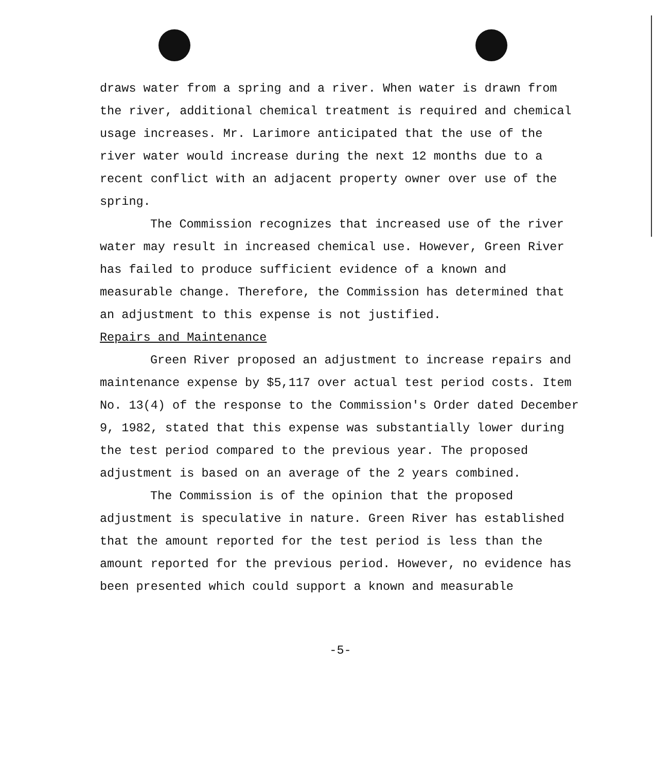draws water from a spring and a river. When water is drawn from the river, additional chemical treatment is required and chemical usage increases. Mr. Larimore anticipated that the use of the river water would increase during the next 12 months due to a recent conflict with an adjacent property owner over use of the spring.
The Commission recognizes that increased use of the river water may result in increased chemical use. However, Green River has failed to produce sufficient evidence of a known and measurable change. Therefore, the Commission has determined that an adjustment to this expense is not justified.
Repairs and Maintenance
Green River proposed an adjustment to increase repairs and maintenance expense by $5,117 over actual test period costs. Item No. 13(4) of the response to the Commission's Order dated December 9, 1982, stated that this expense was substantially lower during the test period compared to the previous year. The proposed adjustment is based on an average of the 2 years combined.
The Commission is of the opinion that the proposed adjustment is speculative in nature. Green River has established that the amount reported for the test period is less than the amount reported for the previous period. However, no evidence has been presented which could support a known and measurable
-5-